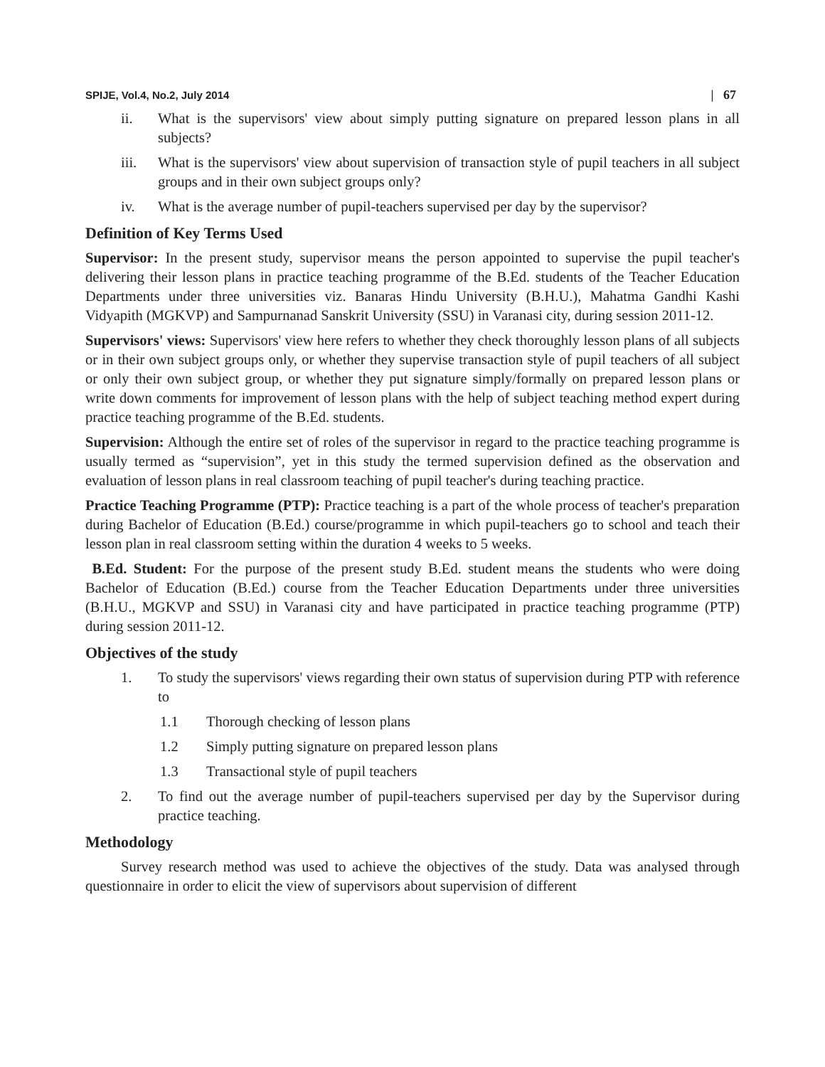SPIJE, Vol.4, No.2, July 2014 | 67
ii. What is the supervisors' view about simply putting signature on prepared lesson plans in all subjects?
iii. What is the supervisors' view about supervision of transaction style of pupil teachers in all subject groups and in their own subject groups only?
iv. What is the average number of pupil-teachers supervised per day by the supervisor?
Definition of Key Terms Used
Supervisor: In the present study, supervisor means the person appointed to supervise the pupil teacher's delivering their lesson plans in practice teaching programme of the B.Ed. students of the Teacher Education Departments under three universities viz. Banaras Hindu University (B.H.U.), Mahatma Gandhi Kashi Vidyapith (MGKVP) and Sampurnanad Sanskrit University (SSU) in Varanasi city, during session 2011-12.
Supervisors' views: Supervisors' view here refers to whether they check thoroughly lesson plans of all subjects or in their own subject groups only, or whether they supervise transaction style of pupil teachers of all subject or only their own subject group, or whether they put signature simply/formally on prepared lesson plans or write down comments for improvement of lesson plans with the help of subject teaching method expert during practice teaching programme of the B.Ed. students.
Supervision: Although the entire set of roles of the supervisor in regard to the practice teaching programme is usually termed as “supervision”, yet in this study the termed supervision defined as the observation and evaluation of lesson plans in real classroom teaching of pupil teacher's during teaching practice.
Practice Teaching Programme (PTP): Practice teaching is a part of the whole process of teacher's preparation during Bachelor of Education (B.Ed.) course/programme in which pupil-teachers go to school and teach their lesson plan in real classroom setting within the duration 4 weeks to 5 weeks.
B.Ed. Student: For the purpose of the present study B.Ed. student means the students who were doing Bachelor of Education (B.Ed.) course from the Teacher Education Departments under three universities (B.H.U., MGKVP and SSU) in Varanasi city and have participated in practice teaching programme (PTP) during session 2011-12.
Objectives of the study
1. To study the supervisors' views regarding their own status of supervision during PTP with reference to
1.1 Thorough checking of lesson plans
1.2 Simply putting signature on prepared lesson plans
1.3 Transactional style of pupil teachers
2. To find out the average number of pupil-teachers supervised per day by the Supervisor during practice teaching.
Methodology
Survey research method was used to achieve the objectives of the study. Data was analysed through questionnaire in order to elicit the view of supervisors about supervision of different